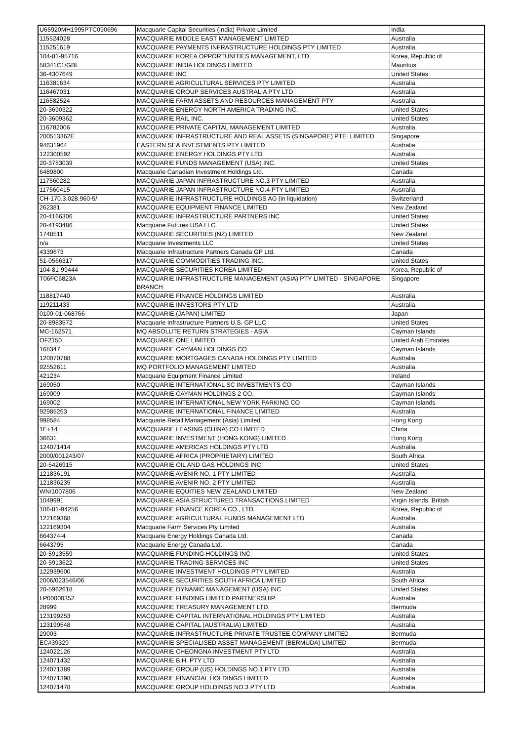| U65920MH1995PTC090696 | Macquarie Capital Securities (India) Private Limited | India |
| 115524028 | MACQUARIE MIDDLE EAST MANAGEMENT LIMITED | Australia |
| 115251619 | MACQUARIE PAYMENTS INFRASTRUCTURE HOLDINGS PTY LIMITED | Australia |
| 104-81-95716 | MACQUARIE KOREA OPPORTUNITIES MANAGEMENT, LTD. | Korea, Republic of |
| 58341C1/GBL | MACQUARIE INDIA HOLDINGS LIMITED | Mauritius |
| 36-4307649 | MACQUARIE INC | United States |
| 116381634 | MACQUARIE AGRICULTURAL SERVICES PTY LIMITED | Australia |
| 116467031 | MACQUARIE GROUP SERVICES AUSTRALIA PTY LTD | Australia |
| 116582524 | MACQUARIE FARM ASSETS AND RESOURCES MANAGEMENT PTY | Australia |
| 20-3690322 | MACQUARIE ENERGY NORTH AMERICA TRADING INC. | United States |
| 20-3609362 | MACQUARIE RAIL INC. | United States |
| 116782006 | MACQUARIE PRIVATE CAPITAL MANAGEMENT LIMITED | Australia |
| 200513362E | MACQUARIE INFRASTRUCTURE AND REAL ASSETS (SINGAPORE) PTE. LIMITED | Singapore |
| 94631964 | EASTERN SEA INVESTMENTS PTY LIMITED | Australia |
| 122300592 | MACQUARIE ENERGY HOLDINGS PTY LTD | Australia |
| 20-3783039 | MACQUARIE FUNDS MANAGEMENT (USA) INC. | United States |
| 6489800 | Macquarie Canadian Investment Holdings Ltd. | Canada |
| 117560282 | MACQUARIE JAPAN INFRASTRUCTURE NO.3 PTY LIMITED | Australia |
| 117560415 | MACQUARIE JAPAN INFRASTRUCTURE NO.4 PTY LIMITED | Australia |
| CH-170.3.028.960-5/ | MACQUARIE INFRASTRUCTURE HOLDINGS AG (in liquidation) | Switzerland |
| 262381 | MACQUARIE EQUIPMENT FINANCE LIMITED | New Zealand |
| 20-4166306 | MACQUARIE INFRASTRUCTURE PARTNERS INC | United States |
| 20-4193486 | Macquarie Futures USA LLC | United States |
| 1748511 | MACQUARIE SECURITIES (NZ) LIMITED | New Zealand |
| n/a | Macquarie Investments LLC | United States |
| 4339673 | Macquarie Infrastructure Partners Canada GP Ltd. | Canada |
| 51-0566317 | MACQUARIE COMMODITIES TRADING INC. | United States |
| 104-81-99444 | MACQUARIE SECURITIES KOREA LIMITED | Korea, Republic of |
| T06FC6823A | MACQUARIE INFRASTRUCTURE MANAGEMENT (ASIA) PTY LIMITED - SINGAPORE BRANCH | Singapore |
| 118817440 | MACQUARIE FINANCE HOLDINGS LIMITED | Australia |
| 119211433 | MACQUARIE INVESTORS PTY LTD | Australia |
| 0100-01-068766 | MACQUARIE (JAPAN) LIMITED | Japan |
| 20-8983572 | Macquarie Infrastructure Partners U.S. GP LLC | United States |
| MC-162571 | MQ ABSOLUTE RETURN STRATEGIES - ASIA | Cayman Islands |
| OF2150 | MACQUARIE ONE LIMITED | United Arab Emirates |
| 168347 | MACQUARIE CAYMAN HOLDINGS CO | Cayman Islands |
| 120070788 | MACQUARIE MORTGAGES CANADA HOLDINGS PTY LIMITED | Australia |
| 92552611 | MQ PORTFOLIO MANAGEMENT LIMITED | Australia |
| 421234 | Macquarie Equipment Finance Limited | Ireland |
| 169050 | MACQUARIE INTERNATIONAL SC INVESTMENTS CO | Cayman Islands |
| 169009 | MACQUARIE CAYMAN HOLDINGS 2 CO. | Cayman Islands |
| 169002 | MACQUARIE INTERNATIONAL NEW YORK PARKING CO | Cayman Islands |
| 92985263 | MACQUARIE INTERNATIONAL FINANCE LIMITED | Australia |
| 998584 | Macquarie Retail Management (Asia) Limited | Hong Kong |
| 1E+14 | MACQUARIE LEASING (CHINA) CO LIMITED | China |
| 36631 | MACQUARIE INVESTMENT (HONG KONG) LIMITED | Hong Kong |
| 124071414 | MACQUARIE AMERICAS HOLDINGS PTY LTD | Australia |
| 2000/001243/07 | MACQUARIE AFRICA (PROPRIETARY) LIMITED | South Africa |
| 20-5426915 | MACQUARIE OIL AND GAS HOLDINGS INC | United States |
| 121836191 | MACQUARIE AVENIR NO. 1 PTY LIMITED | Australia |
| 121836235 | MACQUARIE AVENIR NO. 2 PTY LIMITED | Australia |
| WN/1007806 | MACQUARIE EQUITIES NEW ZEALAND LIMITED | New Zealand |
| 1049991 | MACQUARIE ASIA STRUCTURED TRANSACTIONS LIMITED | Virgin Islands, British |
| 106-81-94256 | MACQUARIE FINANCE KOREA CO., LTD. | Korea, Republic of |
| 122169368 | MACQUARIE AGRICULTURAL FUNDS MANAGEMENT LTD | Australia |
| 122169304 | Macquarie Farm Services Pty Limited | Australia |
| 664374-4 | Macquarie Energy Holdings Canada Ltd. | Canada |
| 6643795 | Macquarie Energy Canada Ltd. | Canada |
| 20-5913559 | MACQUARIE FUNDING HOLDINGS INC | United States |
| 20-5913622 | MACQUARIE TRADING SERVICES INC | United States |
| 122939600 | MACQUARIE INVESTMENT HOLDINGS PTY LIMITED | Australia |
| 2006/023546/06 | MACQUARIE SECURITIES SOUTH AFRICA LIMITED | South Africa |
| 20-5962618 | MACQUARIE DYNAMIC MANAGEMENT (USA) INC | United States |
| LP00000352 | MACQUARIE FUNDING LIMITED PARTNERSHIP | Australia |
| 28999 | MACQUARIE TREASURY MANAGEMENT LTD. | Bermuda |
| 123199253 | MACQUARIE CAPITAL INTERNATIONAL HOLDINGS PTY LIMITED | Australia |
| 123199548 | MACQUARIE CAPITAL (AUSTRALIA) LIMITED | Australia |
| 29003 | MACQUARIE INFRASTRUCTURE PRIVATE TRUSTEE COMPANY LIMITED | Bermuda |
| EC#39329 | MACQUARIE SPECIALISED ASSET MANAGEMENT (BERMUDA) LIMITED | Bermuda |
| 124022126 | MACQUARIE CHEONGNA INVESTMENT PTY LTD | Australia |
| 124071432 | MACQUARIE B.H. PTY LTD | Australia |
| 124071389 | MACQUARIE GROUP (US) HOLDINGS NO.1 PTY LTD | Australia |
| 124071398 | MACQUARIE FINANCIAL HOLDINGS LIMITED | Australia |
| 124071478 | MACQUARIE GROUP HOLDINGS NO.3 PTY LTD | Australia |